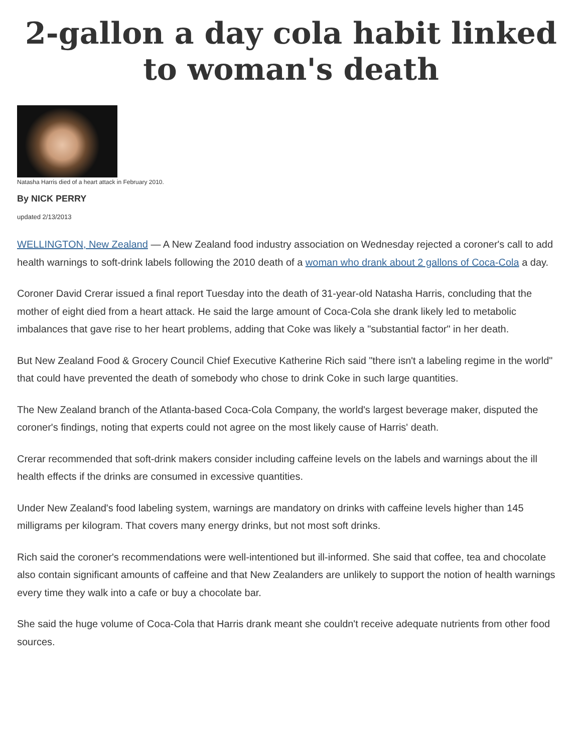2-gallon a day cola habit linked to woman's death
Natasha Harris died of a heart attack in February 2010.
By NICK PERRY
updated 2/13/2013
WELLINGTON, New Zealand — A New Zealand food industry association on Wednesday rejected a coroner's call to add health warnings to soft-drink labels following the 2010 death of a woman who drank about 2 gallons of Coca-Cola a day.
Coroner David Crerar issued a final report Tuesday into the death of 31-year-old Natasha Harris, concluding that the mother of eight died from a heart attack. He said the large amount of Coca-Cola she drank likely led to metabolic imbalances that gave rise to her heart problems, adding that Coke was likely a "substantial factor" in her death.
But New Zealand Food & Grocery Council Chief Executive Katherine Rich said "there isn't a labeling regime in the world" that could have prevented the death of somebody who chose to drink Coke in such large quantities.
The New Zealand branch of the Atlanta-based Coca-Cola Company, the world's largest beverage maker, disputed the coroner's findings, noting that experts could not agree on the most likely cause of Harris' death.
Crerar recommended that soft-drink makers consider including caffeine levels on the labels and warnings about the ill health effects if the drinks are consumed in excessive quantities.
Under New Zealand's food labeling system, warnings are mandatory on drinks with caffeine levels higher than 145 milligrams per kilogram. That covers many energy drinks, but not most soft drinks.
Rich said the coroner's recommendations were well-intentioned but ill-informed. She said that coffee, tea and chocolate also contain significant amounts of caffeine and that New Zealanders are unlikely to support the notion of health warnings every time they walk into a cafe or buy a chocolate bar.
She said the huge volume of Coca-Cola that Harris drank meant she couldn't receive adequate nutrients from other food sources.